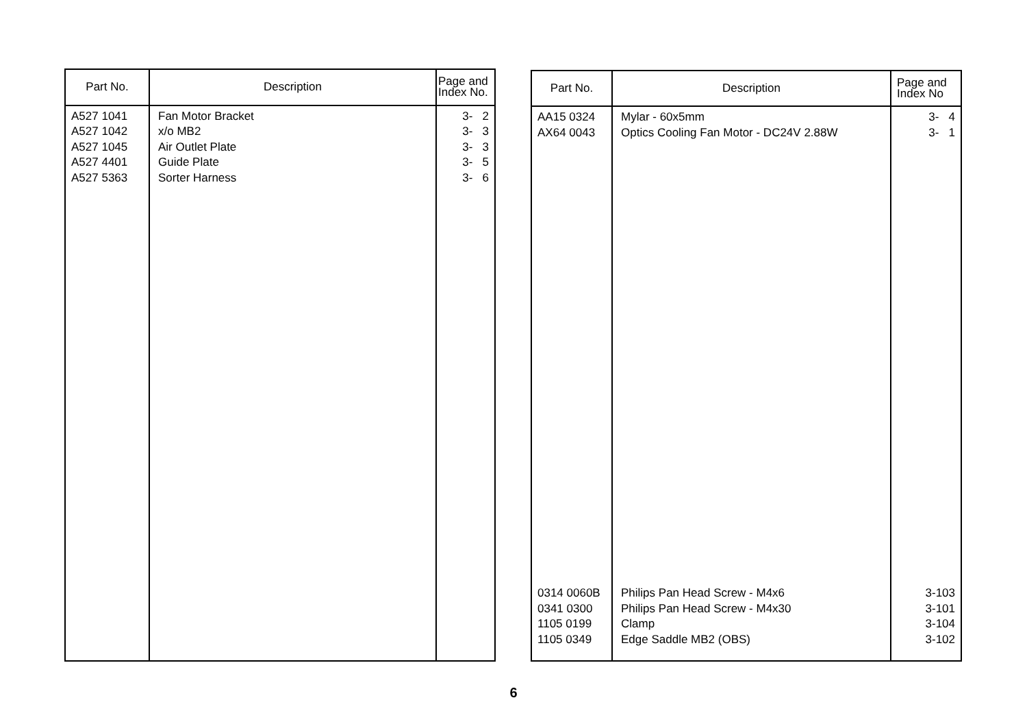| Part No. | Description | Page and Index No. |
| --- | --- | --- |
| A527 1041 A527 1042 A527 1045 A527 4401 A527 5363 | Fan Motor Bracket x/o MB2 Air Outlet Plate Guide Plate Sorter Harness | 3- 2 3- 3 3- 3 3- 5 3- 6 |
| Part No. | Description | Page and Index No |
| --- | --- | --- |
| AA15 0324 AX64 0043 | Mylar - 60x5mm Optics Cooling Fan Motor - DC24V 2.88W | 3- 4 3- 1 |
| 0314 0060B 0341 0300 1105 0199 1105 0349 | Philips Pan Head Screw - M4x6 Philips Pan Head Screw - M4x30 Clamp Edge Saddle MB2 (OBS) | 3-103 3-101 3-104 3-102 |
6